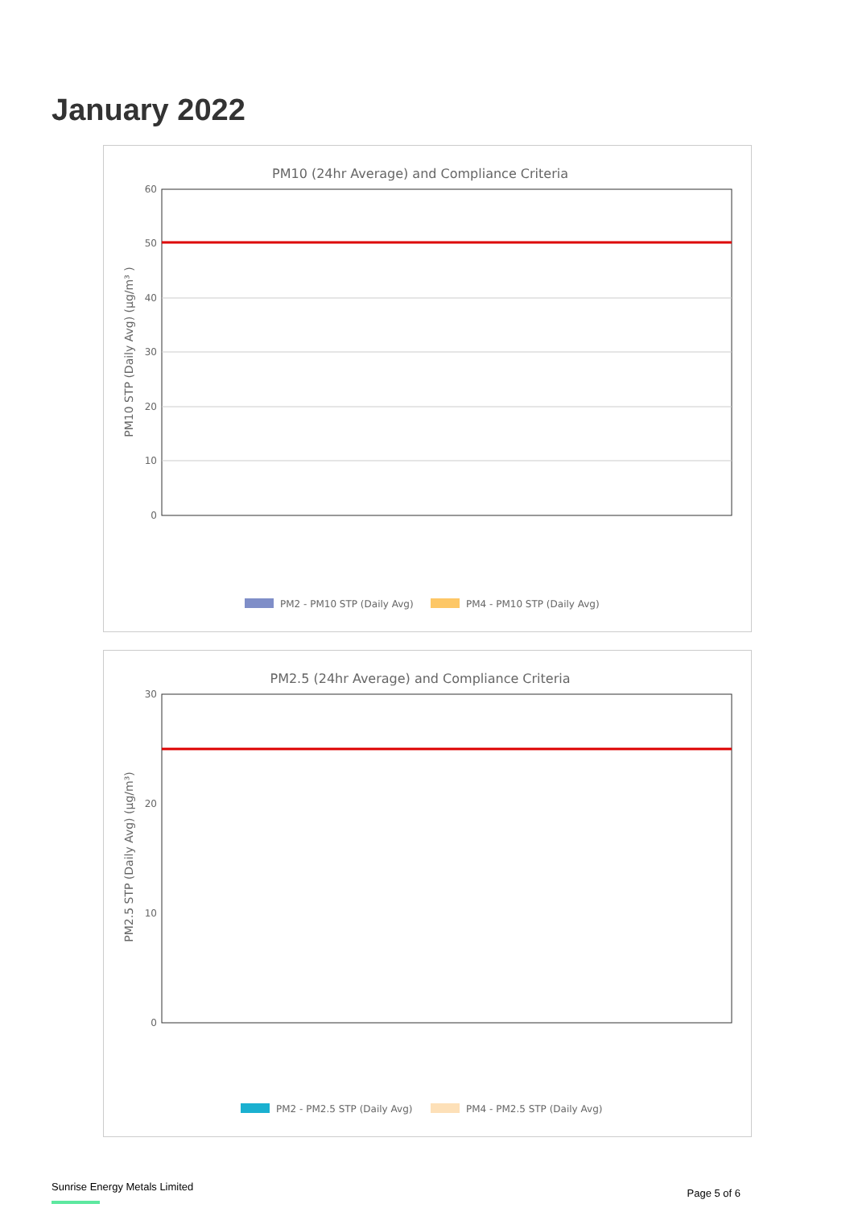January 2022
PM10 (24hr Average) and Compliance Criteria
60
50
40
30
20
10
0
PM10 STP (Daily Avg) (µg/m³ )
PM2 - PM10 STP (Daily Avg)
PM4 - PM10 STP (Daily Avg)
PM2.5 (24hr Average) and Compliance Criteria
30
20
10
0
PM2.5 STP (Daily Avg) (µg/m³)
PM2 - PM2.5 STP (Daily Avg)
PM4 - PM2.5 STP (Daily Avg)
Sunrise Energy Metals Limited
Page 5 of 6